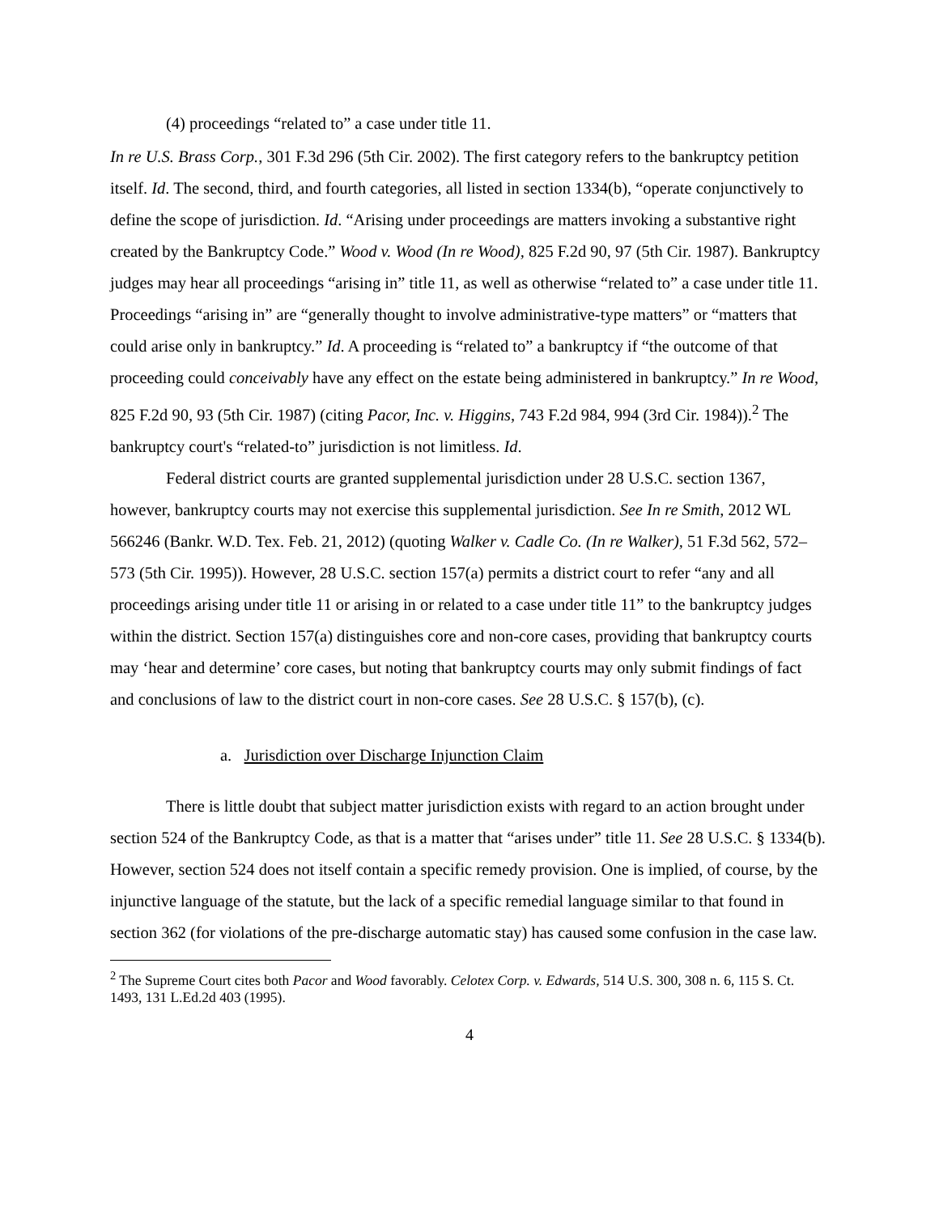(4) proceedings “related to” a case under title 11.
In re U.S. Brass Corp., 301 F.3d 296 (5th Cir. 2002). The first category refers to the bankruptcy petition itself. Id. The second, third, and fourth categories, all listed in section 1334(b), “operate conjunctively to define the scope of jurisdiction. Id. “Arising under proceedings are matters invoking a substantive right created by the Bankruptcy Code.” Wood v. Wood (In re Wood), 825 F.2d 90, 97 (5th Cir. 1987). Bankruptcy judges may hear all proceedings “arising in” title 11, as well as otherwise “related to” a case under title 11. Proceedings “arising in” are “generally thought to involve administrative-type matters” or “matters that could arise only in bankruptcy.” Id. A proceeding is “related to” a bankruptcy if “the outcome of that proceeding could conceivably have any effect on the estate being administered in bankruptcy.” In re Wood, 825 F.2d 90, 93 (5th Cir. 1987) (citing Pacor, Inc. v. Higgins, 743 F.2d 984, 994 (3rd Cir. 1984)).<sup>2</sup> The bankruptcy court's “related-to” jurisdiction is not limitless. Id.
Federal district courts are granted supplemental jurisdiction under 28 U.S.C. section 1367, however, bankruptcy courts may not exercise this supplemental jurisdiction. See In re Smith, 2012 WL 566246 (Bankr. W.D. Tex. Feb. 21, 2012) (quoting Walker v. Cadle Co. (In re Walker), 51 F.3d 562, 572–573 (5th Cir. 1995)). However, 28 U.S.C. section 157(a) permits a district court to refer “any and all proceedings arising under title 11 or arising in or related to a case under title 11” to the bankruptcy judges within the district. Section 157(a) distinguishes core and non-core cases, providing that bankruptcy courts may ‘hear and determine’ core cases, but noting that bankruptcy courts may only submit findings of fact and conclusions of law to the district court in non-core cases. See 28 U.S.C. § 157(b), (c).
a. Jurisdiction over Discharge Injunction Claim
There is little doubt that subject matter jurisdiction exists with regard to an action brought under section 524 of the Bankruptcy Code, as that is a matter that “arises under” title 11. See 28 U.S.C. § 1334(b). However, section 524 does not itself contain a specific remedy provision. One is implied, of course, by the injunctive language of the statute, but the lack of a specific remedial language similar to that found in section 362 (for violations of the pre-discharge automatic stay) has caused some confusion in the case law.
<sup>2</sup> The Supreme Court cites both Pacor and Wood favorably. Celotex Corp. v. Edwards, 514 U.S. 300, 308 n. 6, 115 S. Ct. 1493, 131 L.Ed.2d 403 (1995).
4